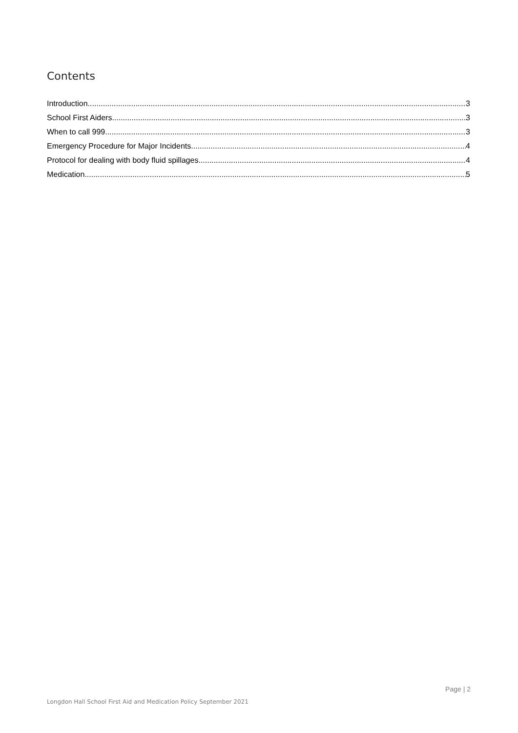Contents
Introduction 3
School First Aiders 3
When to call 999 3
Emergency Procedure for Major Incidents 4
Protocol for dealing with body fluid spillages 4
Medication 5
Page | 2
Longdon Hall School First Aid and Medication Policy September 2021